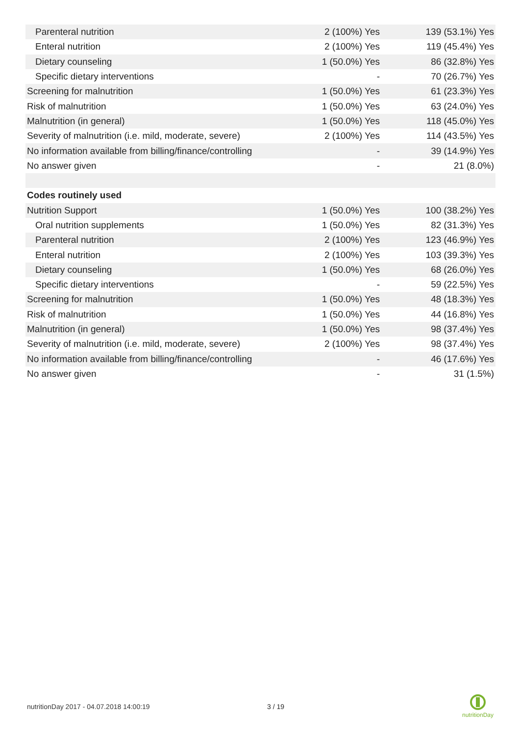| Parenteral nutrition | 2 (100%) Yes | 139 (53.1%) Yes |
| Enteral nutrition | 2 (100%) Yes | 119 (45.4%) Yes |
| Dietary counseling | 1 (50.0%) Yes | 86 (32.8%) Yes |
| Specific dietary interventions | - | 70 (26.7%) Yes |
| Screening for malnutrition | 1 (50.0%) Yes | 61 (23.3%) Yes |
| Risk of malnutrition | 1 (50.0%) Yes | 63 (24.0%) Yes |
| Malnutrition (in general) | 1 (50.0%) Yes | 118 (45.0%) Yes |
| Severity of malnutrition (i.e. mild, moderate, severe) | 2 (100%) Yes | 114 (43.5%) Yes |
| No information available from billing/finance/controlling | - | 39 (14.9%) Yes |
| No answer given | - | 21 (8.0%) |
| Codes routinely used | | |
| Nutrition Support | 1 (50.0%) Yes | 100 (38.2%) Yes |
| Oral nutrition supplements | 1 (50.0%) Yes | 82 (31.3%) Yes |
| Parenteral nutrition | 2 (100%) Yes | 123 (46.9%) Yes |
| Enteral nutrition | 2 (100%) Yes | 103 (39.3%) Yes |
| Dietary counseling | 1 (50.0%) Yes | 68 (26.0%) Yes |
| Specific dietary interventions | - | 59 (22.5%) Yes |
| Screening for malnutrition | 1 (50.0%) Yes | 48 (18.3%) Yes |
| Risk of malnutrition | 1 (50.0%) Yes | 44 (16.8%) Yes |
| Malnutrition (in general) | 1 (50.0%) Yes | 98 (37.4%) Yes |
| Severity of malnutrition (i.e. mild, moderate, severe) | 2 (100%) Yes | 98 (37.4%) Yes |
| No information available from billing/finance/controlling | - | 46 (17.6%) Yes |
| No answer given | - | 31 (1.5%) |
nutritionDay 2017 - 04.07.2018 14:00:19
3 / 19
nutritionDay